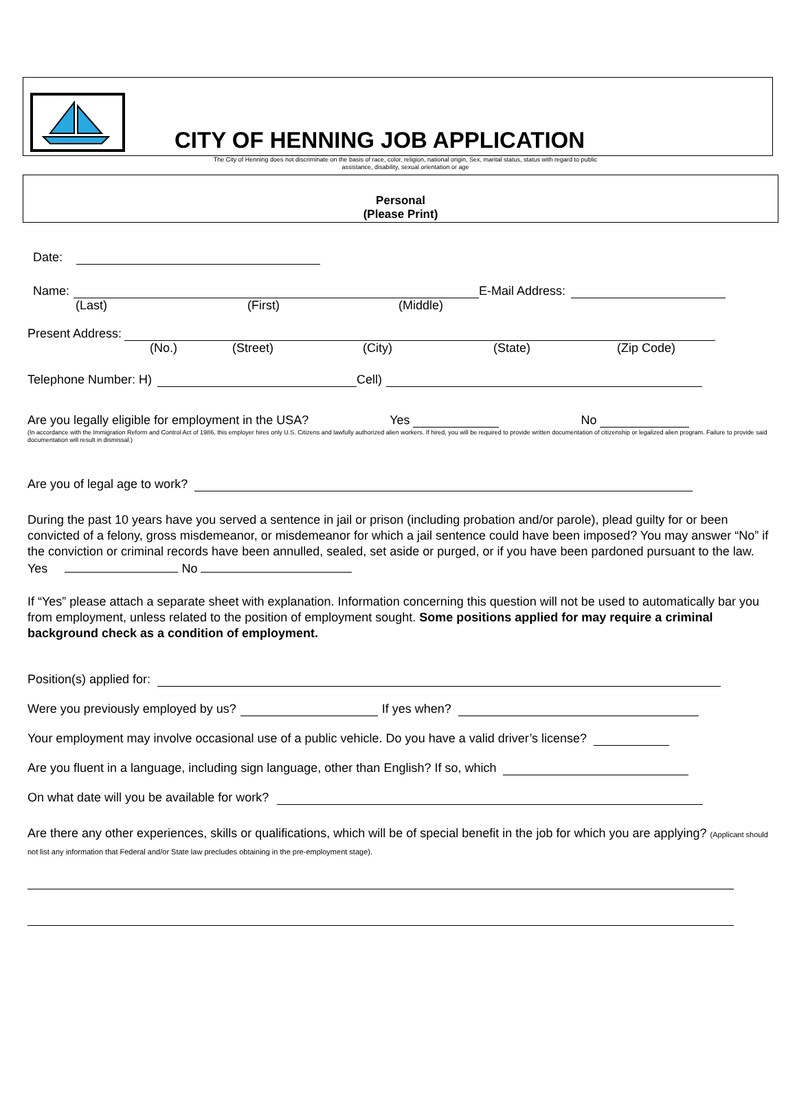CITY OF HENNING JOB APPLICATION
The City of Henning does not discriminate on the basis of race, color, religion, national origin, Sex, marital status, status with regard to public assistance, disability, sexual orientation or age
Personal
(Please Print)
Date:
Name: E-Mail Address:
(Last) (First) (Middle)
Present Address:
(No.) (Street) (City) (State) (Zip Code)
Telephone Number: H) Cell)
Are you legally eligible for employment in the USA? Yes No
(In accordance with the Immigration Reform and Control Act of 1986, this employer hires only U.S. Citizens and lawfully authorized alien workers. If hired, you will be required to provide written documentation of citizenship or legalized alien program. Failure to provide said documentation will result in dismissal.)
Are you of legal age to work?
During the past 10 years have you served a sentence in jail or prison (including probation and/or parole), plead guilty for or been convicted of a felony, gross misdemeanor, or misdemeanor for which a jail sentence could have been imposed? You may answer “No” if the conviction or criminal records have been annulled, sealed, set aside or purged, or if you have been pardoned pursuant to the law. Yes No
If “Yes” please attach a separate sheet with explanation. Information concerning this question will not be used to automatically bar you from employment, unless related to the position of employment sought. Some positions applied for may require a criminal background check as a condition of employment.
Position(s) applied for:
Were you previously employed by us? If yes when?
Your employment may involve occasional use of a public vehicle. Do you have a valid driver’s license?
Are you fluent in a language, including sign language, other than English? If so, which
On what date will you be available for work?
Are there any other experiences, skills or qualifications, which will be of special benefit in the job for which you are applying? (Applicant should not list any information that Federal and/or State law precludes obtaining in the pre-employment stage).